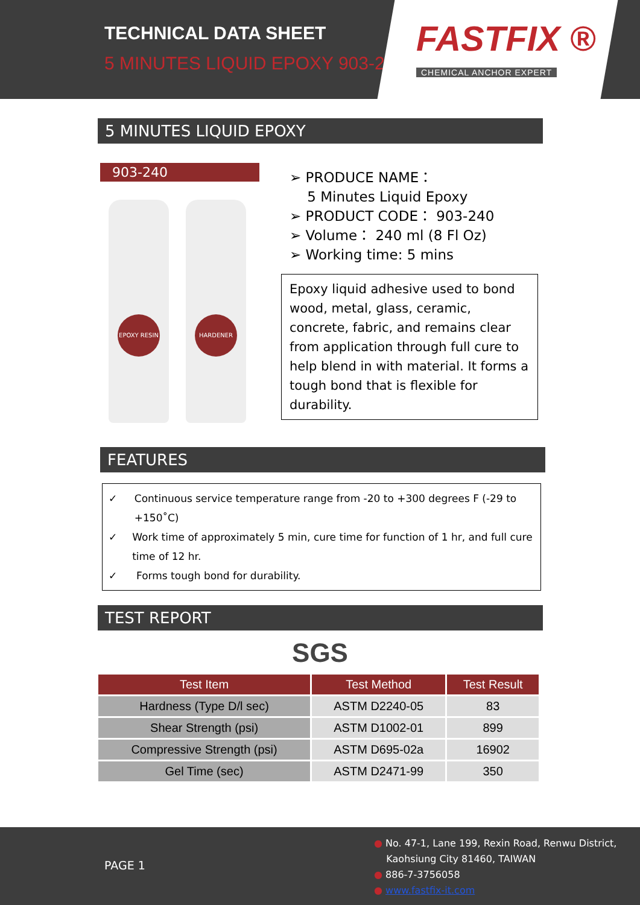TECHNICAL DATA SHEET
5 MINUTES LIQUID EPOXY 903-240
FASTFIX ®
CHEMICAL ANCHOR EXPERT
5 MINUTES LIQUID EPOXY
903-240
EPOXY RESIN HARDENER
➢ PRODUCE NAME：
5 Minutes Liquid Epoxy
➢ PRODUCT CODE： 903-240
➢ Volume： 240 ml (8 Fl Oz)
➢ Working time: 5 mins
Epoxy liquid adhesive used to bond wood, metal, glass, ceramic, concrete, fabric, and remains clear from application through full cure to help blend in with material. It forms a tough bond that is flexible for durability.
FEATURES
✓ Continuous service temperature range from -20 to +300 degrees F (-29 to +150˚C)
✓ Work time of approximately 5 min, cure time for function of 1 hr, and full cure time of 12 hr.
✓ Forms tough bond for durability.
TEST REPORT
SGS
| Test Item | Test Method | Test Result |
| --- | --- | --- |
| Hardness (Type D/l sec) | ASTM D2240-05 | 83 |
| Shear Strength (psi) | ASTM D1002-01 | 899 |
| Compressive Strength (psi) | ASTM D695-02a | 16902 |
| Gel Time (sec) | ASTM D2471-99 | 350 |
PAGE 1
● No. 47-1, Lane 199, Rexin Road, Renwu District,
Kaohsiung City 81460, TAIWAN
● 886-7-3756058
● www.fastfix-it.com